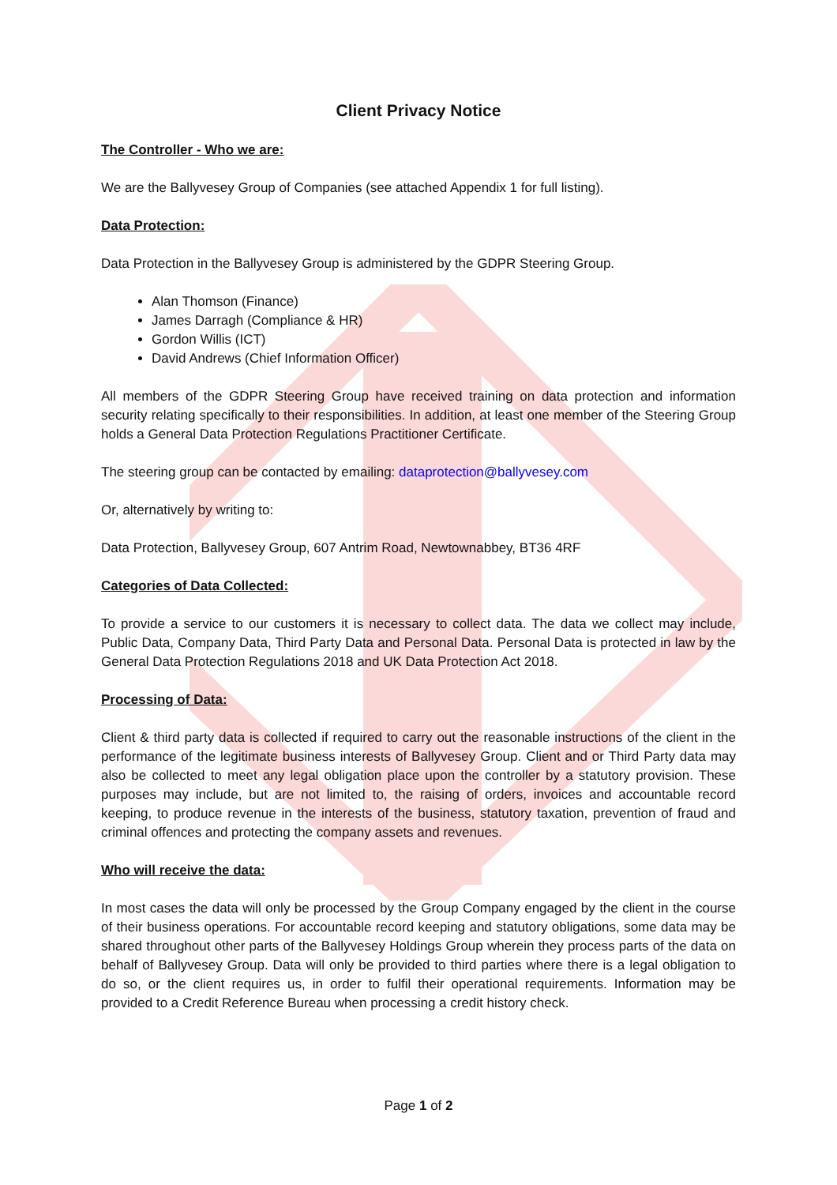Client Privacy Notice
The Controller - Who we are:
We are the Ballyvesey Group of Companies (see attached Appendix 1 for full listing).
Data Protection:
Data Protection in the Ballyvesey Group is administered by the GDPR Steering Group.
Alan Thomson (Finance)
James Darragh (Compliance & HR)
Gordon Willis (ICT)
David Andrews (Chief Information Officer)
All members of the GDPR Steering Group have received training on data protection and information security relating specifically to their responsibilities. In addition, at least one member of the Steering Group holds a General Data Protection Regulations Practitioner Certificate.
The steering group can be contacted by emailing: dataprotection@ballyvesey.com
Or, alternatively by writing to:
Data Protection, Ballyvesey Group, 607 Antrim Road, Newtownabbey, BT36 4RF
Categories of Data Collected:
To provide a service to our customers it is necessary to collect data. The data we collect may include, Public Data, Company Data, Third Party Data and Personal Data. Personal Data is protected in law by the General Data Protection Regulations 2018 and UK Data Protection Act 2018.
Processing of Data:
Client & third party data is collected if required to carry out the reasonable instructions of the client in the performance of the legitimate business interests of Ballyvesey Group. Client and or Third Party data may also be collected to meet any legal obligation place upon the controller by a statutory provision. These purposes may include, but are not limited to, the raising of orders, invoices and accountable record keeping, to produce revenue in the interests of the business, statutory taxation, prevention of fraud and criminal offences and protecting the company assets and revenues.
Who will receive the data:
In most cases the data will only be processed by the Group Company engaged by the client in the course of their business operations. For accountable record keeping and statutory obligations, some data may be shared throughout other parts of the Ballyvesey Holdings Group wherein they process parts of the data on behalf of Ballyvesey Group. Data will only be provided to third parties where there is a legal obligation to do so, or the client requires us, in order to fulfil their operational requirements. Information may be provided to a Credit Reference Bureau when processing a credit history check.
Page 1 of 2